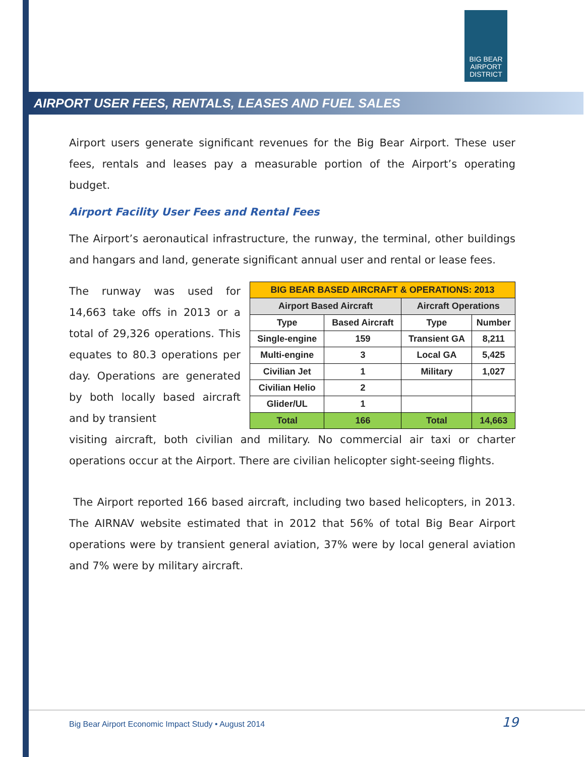BIG BEAR
AIRPORT
DISTRICT
AIRPORT USER FEES, RENTALS, LEASES AND FUEL SALES
Airport users generate significant revenues for the Big Bear Airport. These user fees, rentals and leases pay a measurable portion of the Airport’s operating budget.
Airport Facility User Fees and Rental Fees
The Airport’s aeronautical infrastructure, the runway, the terminal, other buildings and hangars and land, generate significant annual user and rental or lease fees.
The runway was used for 14,663 take offs in 2013 or a total of 29,326 operations. This equates to 80.3 operations per day. Operations are generated by both locally based aircraft and by transient
| BIG BEAR BASED AIRCRAFT & OPERATIONS: 2013 | | | |
| --- | --- | --- | --- |
| Airport Based Aircraft | | Aircraft Operations | |
| Type | Based Aircraft | Type | Number |
| Single-engine | 159 | Transient GA | 8,211 |
| Multi-engine | 3 | Local GA | 5,425 |
| Civilian Jet | 1 | Military | 1,027 |
| Civilian Helio | 2 | | |
| Glider/UL | 1 | | |
| Total | 166 | Total | 14,663 |
visiting aircraft, both civilian and military. No commercial air taxi or charter operations occur at the Airport. There are civilian helicopter sight-seeing flights.
The Airport reported 166 based aircraft, including two based helicopters, in 2013. The AIRNAV website estimated that in 2012 that 56% of total Big Bear Airport operations were by transient general aviation, 37% were by local general aviation and 7% were by military aircraft.
Big Bear Airport Economic Impact Study • August 2014 19